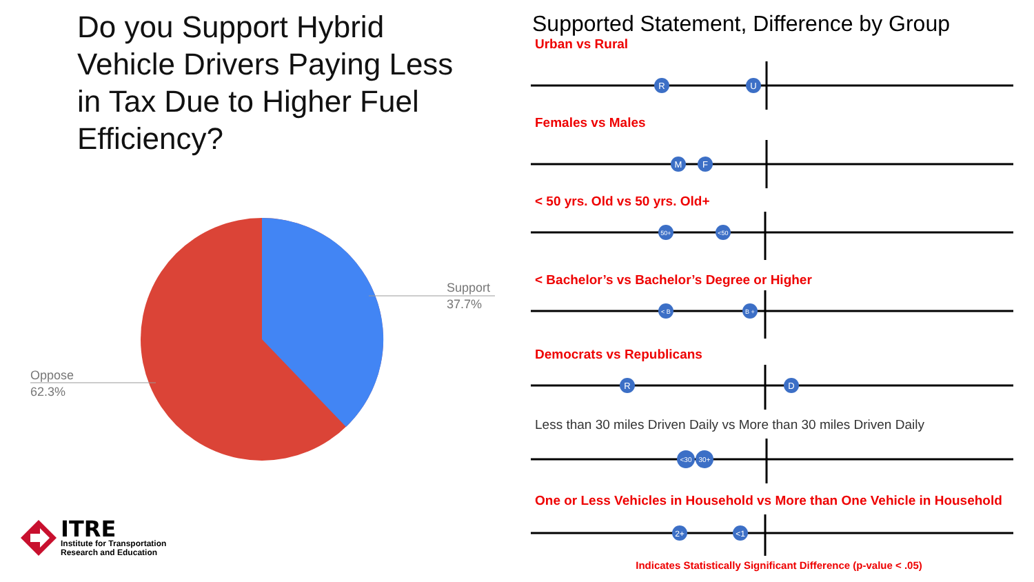Do you Support Hybrid Vehicle Drivers Paying Less in Tax Due to Higher Fuel Efficiency?
Support
37.7%
Oppose
62.3%
ITRE
Institute for Transportation
Research and Education
Supported Statement, Difference by Group
Urban vs Rural
R
U
Females vs Males
M
F
< 50 yrs. Old vs 50 yrs. Old+
50+
<50
< Bachelor’s vs Bachelor’s Degree or Higher
< B
B +
Democrats vs Republicans
R
D
Less than 30 miles Driven Daily vs More than 30 miles Driven Daily
<30
30+
One or Less Vehicles in Household vs More than One Vehicle in Household
2+
<1
Indicates Statistically Significant Difference (p-value < .05)